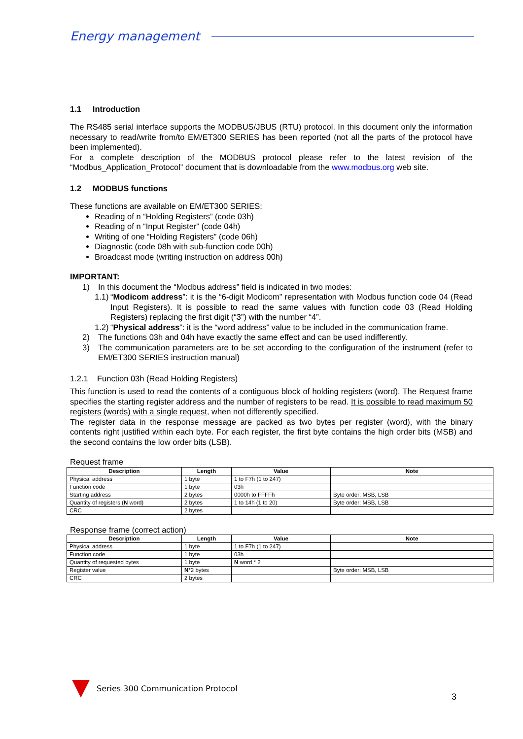Energy management
1.1 Introduction
The RS485 serial interface supports the MODBUS/JBUS (RTU) protocol. In this document only the information necessary to read/write from/to EM/ET300 SERIES has been reported (not all the parts of the protocol have been implemented).
For a complete description of the MODBUS protocol please refer to the latest revision of the “Modbus_Application_Protocol” document that is downloadable from the www.modbus.org web site.
1.2 MODBUS functions
These functions are available on EM/ET300 SERIES:
Reading of n “Holding Registers” (code 03h)
Reading of n “Input Register” (code 04h)
Writing of one “Holding Registers” (code 06h)
Diagnostic (code 08h with sub-function code 00h)
Broadcast mode (writing instruction on address 00h)
IMPORTANT:
1) In this document the “Modbus address” field is indicated in two modes:
1.1)
“Modicom address”: it is the “6-digit Modicom” representation with Modbus function code 04 (Read Input Registers). It is possible to read the same values with function code 03 (Read Holding Registers) replacing the first digit (“3”) with the number “4”.
1.2)
“Physical address”: it is the “word address” value to be included in the communication frame.
2) The functions 03h and 04h have exactly the same effect and can be used indifferently.
3) The communication parameters are to be set according to the configuration of the instrument (refer to EM/ET300 SERIES instruction manual)
1.2.1 Function 03h (Read Holding Registers)
This function is used to read the contents of a contiguous block of holding registers (word). The Request frame specifies the starting register address and the number of registers to be read. It is possible to read maximum 50 registers (words) with a single request, when not differently specified.
The register data in the response message are packed as two bytes per register (word), with the binary contents right justified within each byte. For each register, the first byte contains the high order bits (MSB) and the second contains the low order bits (LSB).
Request frame
| Description | Length | Value | Note |
| --- | --- | --- | --- |
| Physical address | 1 byte | 1 to F7h (1 to 247) | |
| Function code | 1 byte | 03h | |
| Starting address | 2 bytes | 0000h to FFFFh | Byte order: MSB, LSB |
| Quantity of registers ( N word) | 2 bytes | 1 to 14h (1 to 20) | Byte order: MSB, LSB |
| CRC | 2 bytes | | |
Response frame (correct action)
| Description | Length | Value | Note |
| --- | --- | --- | --- |
| Physical address | 1 byte | 1 to F7h (1 to 247) | |
| Function code | 1 byte | 03h | |
| Quantity of requested bytes | 1 byte | N word * 2 | |
| Register value | N *2 bytes | | Byte order: MSB, LSB |
| CRC | 2 bytes | | |
Series 300 Communication Protocol
3